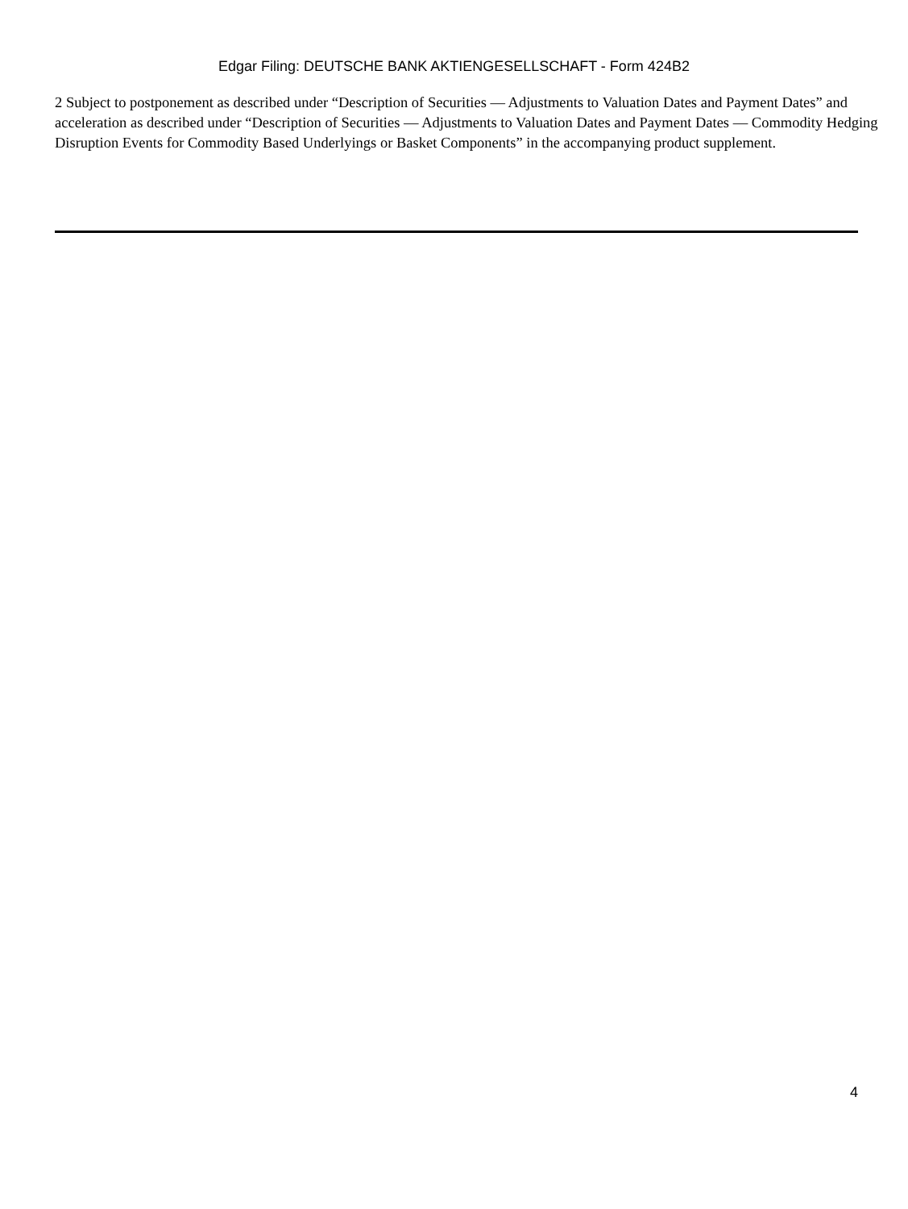Edgar Filing: DEUTSCHE BANK AKTIENGESELLSCHAFT - Form 424B2
2 Subject to postponement as described under “Description of Securities — Adjustments to Valuation Dates and Payment Dates” and acceleration as described under “Description of Securities — Adjustments to Valuation Dates and Payment Dates — Commodity Hedging Disruption Events for Commodity Based Underlyings or Basket Components” in the accompanying product supplement.
4